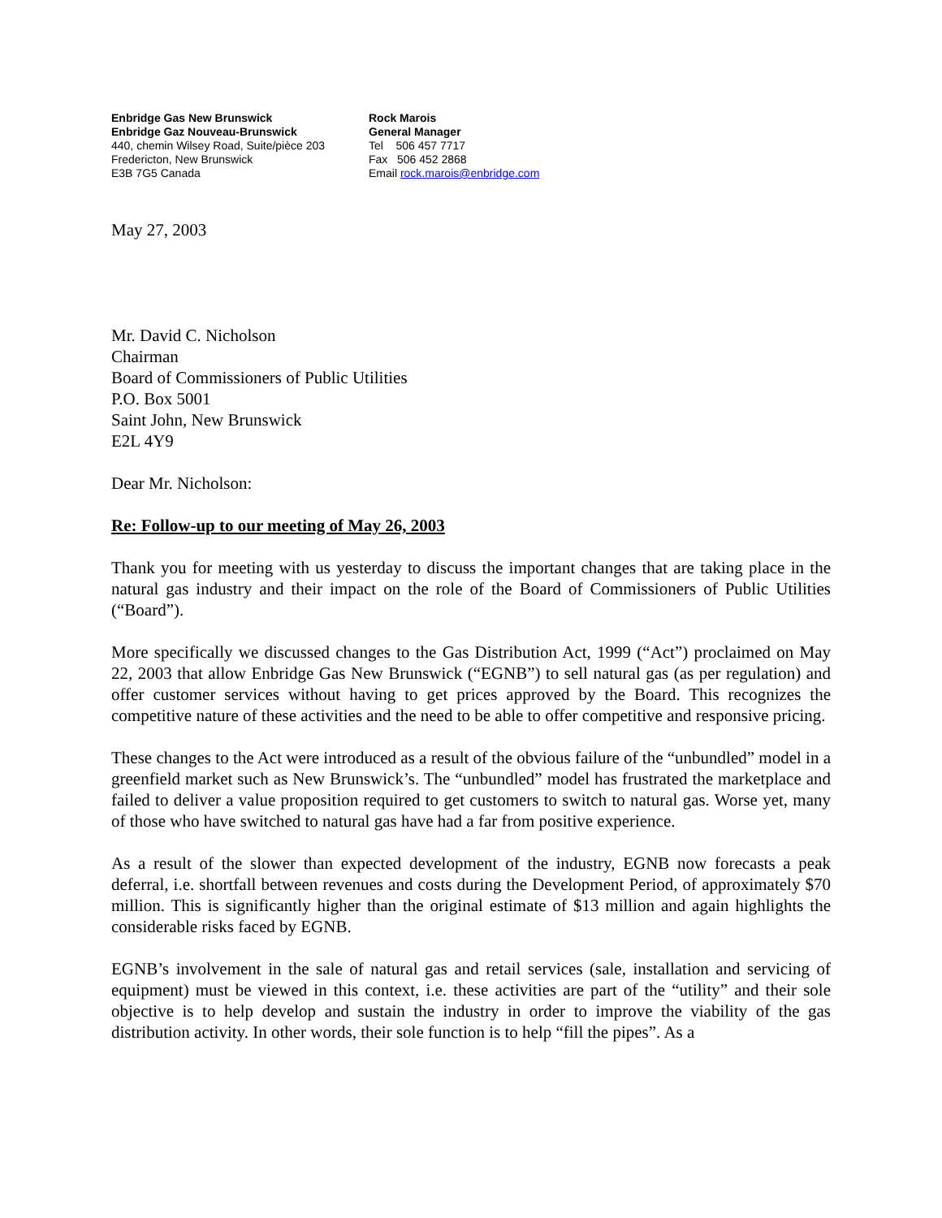Enbridge Gas New Brunswick
Enbridge Gaz Nouveau-Brunswick
440, chemin Wilsey Road, Suite/pièce 203
Fredericton, New Brunswick
E3B 7G5 Canada
Rock Marois
General Manager
Tel 506 457 7717
Fax 506 452 2868
Email rock.marois@enbridge.com
May 27, 2003
Mr. David C. Nicholson
Chairman
Board of Commissioners of Public Utilities
P.O. Box 5001
Saint John, New Brunswick
E2L 4Y9
Dear Mr. Nicholson:
Re: Follow-up to our meeting of May 26, 2003
Thank you for meeting with us yesterday to discuss the important changes that are taking place in the natural gas industry and their impact on the role of the Board of Commissioners of Public Utilities (“Board”).
More specifically we discussed changes to the Gas Distribution Act, 1999 (“Act”) proclaimed on May 22, 2003 that allow Enbridge Gas New Brunswick (“EGNB”) to sell natural gas (as per regulation) and offer customer services without having to get prices approved by the Board. This recognizes the competitive nature of these activities and the need to be able to offer competitive and responsive pricing.
These changes to the Act were introduced as a result of the obvious failure of the “unbundled” model in a greenfield market such as New Brunswick’s. The “unbundled” model has frustrated the marketplace and failed to deliver a value proposition required to get customers to switch to natural gas. Worse yet, many of those who have switched to natural gas have had a far from positive experience.
As a result of the slower than expected development of the industry, EGNB now forecasts a peak deferral, i.e. shortfall between revenues and costs during the Development Period, of approximately $70 million. This is significantly higher than the original estimate of $13 million and again highlights the considerable risks faced by EGNB.
EGNB’s involvement in the sale of natural gas and retail services (sale, installation and servicing of equipment) must be viewed in this context, i.e. these activities are part of the “utility” and their sole objective is to help develop and sustain the industry in order to improve the viability of the gas distribution activity. In other words, their sole function is to help “fill the pipes”. As a